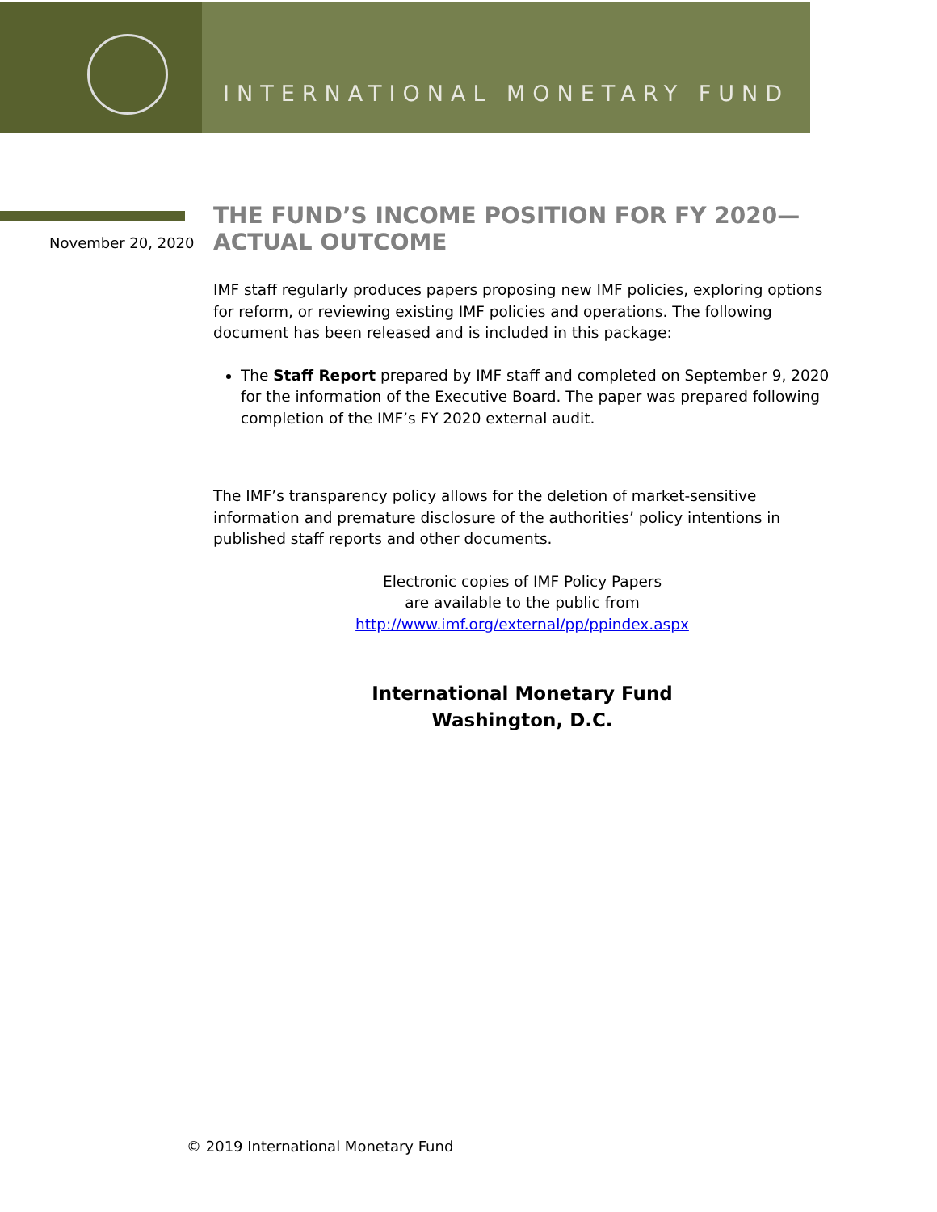INTERNATIONAL MONETARY FUND
November 20, 2020
THE FUND’S INCOME POSITION FOR FY 2020—
ACTUAL OUTCOME
IMF staff regularly produces papers proposing new IMF policies, exploring options for reform, or reviewing existing IMF policies and operations. The following document has been released and is included in this package:
The Staff Report prepared by IMF staff and completed on September 9, 2020 for the information of the Executive Board. The paper was prepared following completion of the IMF’s FY 2020 external audit.
The IMF’s transparency policy allows for the deletion of market-sensitive information and premature disclosure of the authorities’ policy intentions in published staff reports and other documents.
Electronic copies of IMF Policy Papers
are available to the public from
http://www.imf.org/external/pp/ppindex.aspx
International Monetary Fund
Washington, D.C.
© 2019 International Monetary Fund